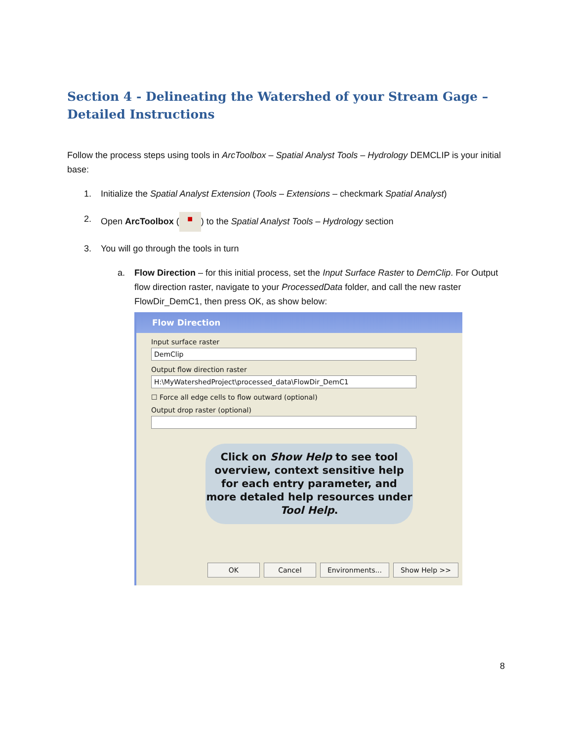Section 4 - Delineating the Watershed of your Stream Gage – Detailed Instructions
Follow the process steps using tools in ArcToolbox – Spatial Analyst Tools – Hydrology DEMCLIP is your initial base:
1. Initialize the Spatial Analyst Extension (Tools – Extensions – checkmark Spatial Analyst)
2. Open ArcToolbox (■) to the Spatial Analyst Tools – Hydrology section
3. You will go through the tools in turn
a. Flow Direction – for this initial process, set the Input Surface Raster to DemClip. For Output flow direction raster, navigate to your ProcessedData folder, and call the new raster FlowDir_DemC1, then press OK, as show below:
Flow Direction
Input surface raster
DemClip
Output flow direction raster
H:\MyWatershedProject\processed_data\FlowDir_DemC1
☐ Force all edge cells to flow outward (optional)
Output drop raster (optional)
Click on Show Help to see tool overview, context sensitive help for each entry parameter, and more detaled help resources under Tool Help.
OK Cancel Environments... Show Help >>
8